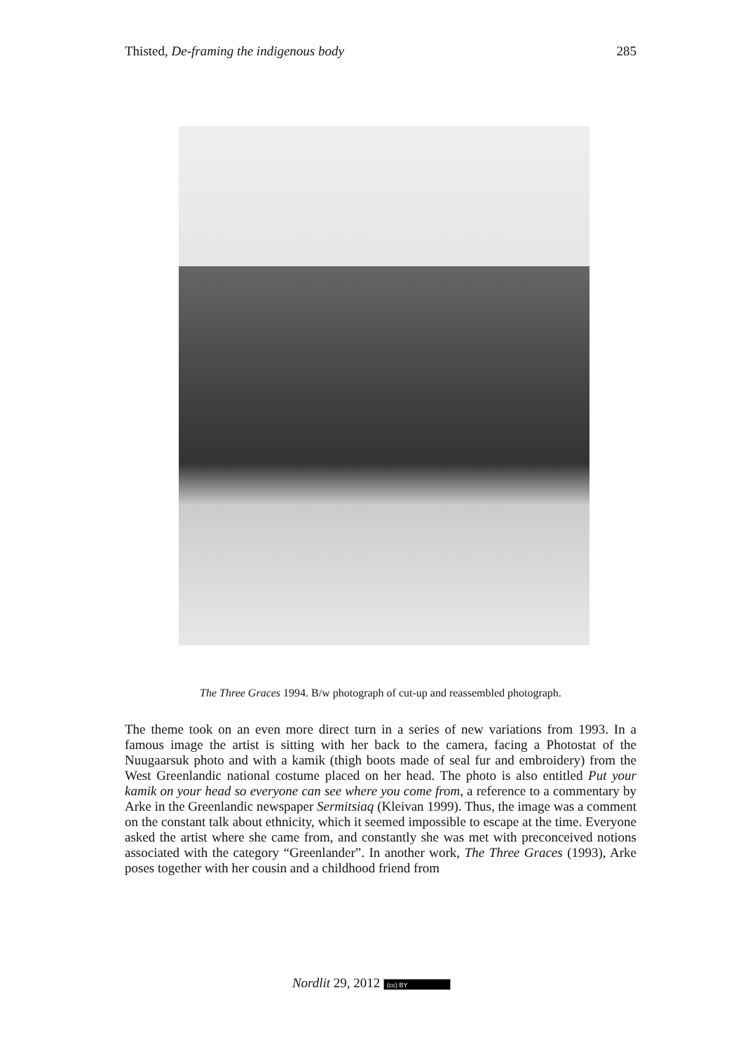Thisted, De-framing the indigenous body 285
The Three Graces 1994. B/w photograph of cut-up and reassembled photograph.
The theme took on an even more direct turn in a series of new variations from 1993. In a famous image the artist is sitting with her back to the camera, facing a Photostat of the Nuugaarsuk photo and with a kamik (thigh boots made of seal fur and embroidery) from the West Greenlandic national costume placed on her head. The photo is also entitled Put your kamik on your head so everyone can see where you come from, a reference to a commentary by Arke in the Greenlandic newspaper Sermitsiaq (Kleivan 1999). Thus, the image was a comment on the constant talk about ethnicity, which it seemed impossible to escape at the time. Everyone asked the artist where she came from, and constantly she was met with preconceived notions associated with the category “Greenlander”. In another work, The Three Graces (1993), Arke poses together with her cousin and a childhood friend from
Nordlit 29, 2012 (cc) BY